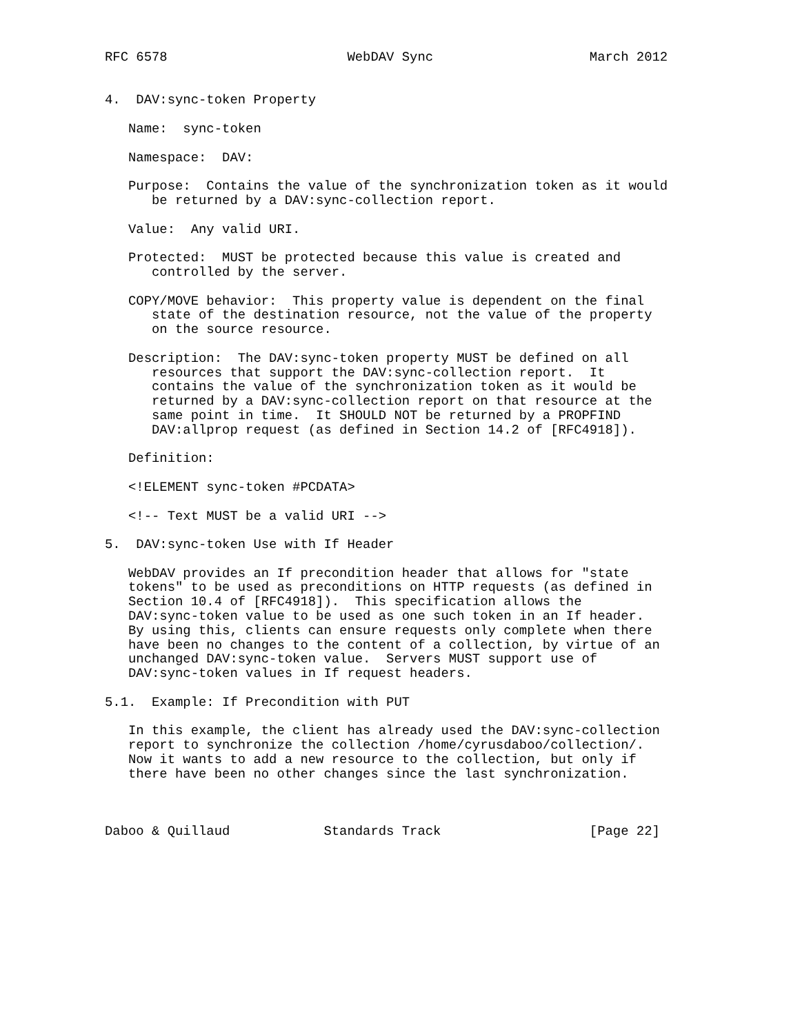RFC 6578                       WebDAV Sync                    March 2012


4.  DAV:sync-token Property

   Name:  sync-token

   Namespace:  DAV:

   Purpose:  Contains the value of the synchronization token as it would
      be returned by a DAV:sync-collection report.

   Value:  Any valid URI.

   Protected:  MUST be protected because this value is created and
      controlled by the server.

   COPY/MOVE behavior:  This property value is dependent on the final
      state of the destination resource, not the value of the property
      on the source resource.

   Description:  The DAV:sync-token property MUST be defined on all
      resources that support the DAV:sync-collection report.  It
      contains the value of the synchronization token as it would be
      returned by a DAV:sync-collection report on that resource at the
      same point in time.  It SHOULD NOT be returned by a PROPFIND
      DAV:allprop request (as defined in Section 14.2 of [RFC4918]).

   Definition:

   <!ELEMENT sync-token #PCDATA>

   <!-- Text MUST be a valid URI -->

5.  DAV:sync-token Use with If Header

   WebDAV provides an If precondition header that allows for "state
   tokens" to be used as preconditions on HTTP requests (as defined in
   Section 10.4 of [RFC4918]).  This specification allows the
   DAV:sync-token value to be used as one such token in an If header.
   By using this, clients can ensure requests only complete when there
   have been no changes to the content of a collection, by virtue of an
   unchanged DAV:sync-token value.  Servers MUST support use of
   DAV:sync-token values in If request headers.

5.1.  Example: If Precondition with PUT

   In this example, the client has already used the DAV:sync-collection
   report to synchronize the collection /home/cyrusdaboo/collection/.
   Now it wants to add a new resource to the collection, but only if
   there have been no other changes since the last synchronization.



Daboo & Quillaud            Standards Track                   [Page 22]